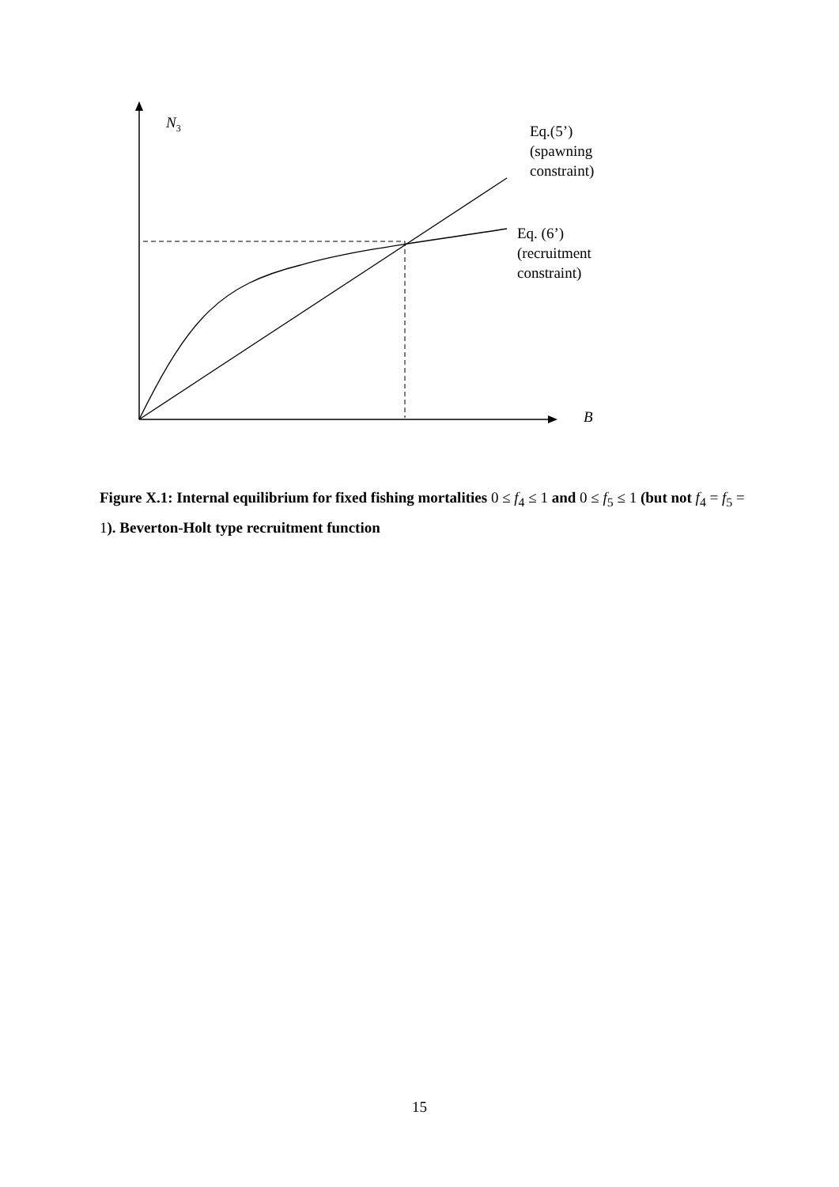N<sub>3</sub>
Eq.(5’)
(spawning
constraint)
Eq. (6’)
(recruitment
constraint)
B
Figure X.1: Internal equilibrium for fixed fishing mortalities 0 ≤ f<sub>4</sub> ≤ 1 and 0 ≤ f<sub>5</sub> ≤ 1 (but not f<sub>4</sub> = f<sub>5</sub> = 1). Beverton-Holt type recruitment function
15